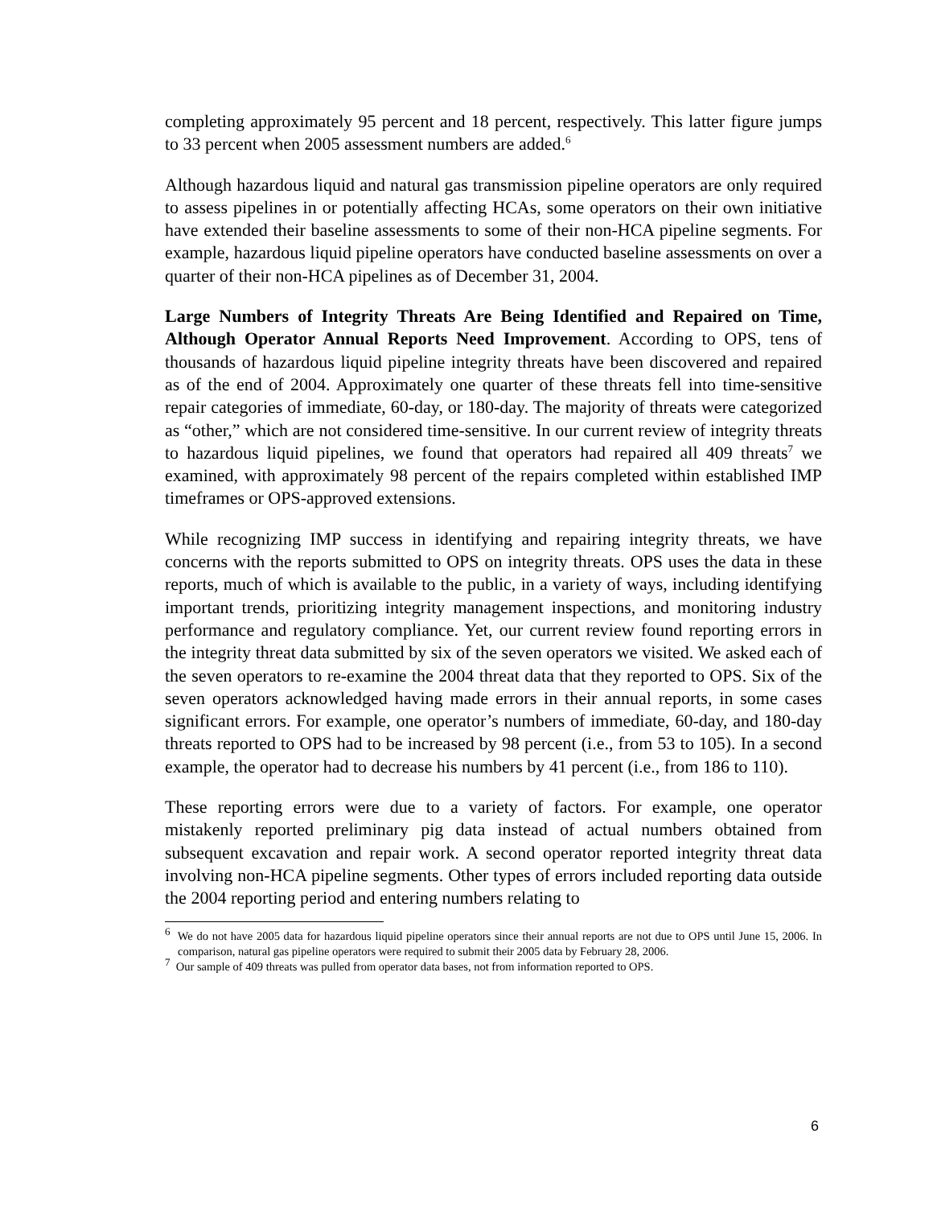completing approximately 95 percent and 18 percent, respectively. This latter figure jumps to 33 percent when 2005 assessment numbers are added.<sup>6</sup>
Although hazardous liquid and natural gas transmission pipeline operators are only required to assess pipelines in or potentially affecting HCAs, some operators on their own initiative have extended their baseline assessments to some of their non-HCA pipeline segments. For example, hazardous liquid pipeline operators have conducted baseline assessments on over a quarter of their non-HCA pipelines as of December 31, 2004.
Large Numbers of Integrity Threats Are Being Identified and Repaired on Time, Although Operator Annual Reports Need Improvement. According to OPS, tens of thousands of hazardous liquid pipeline integrity threats have been discovered and repaired as of the end of 2004. Approximately one quarter of these threats fell into time-sensitive repair categories of immediate, 60-day, or 180-day. The majority of threats were categorized as “other,” which are not considered time-sensitive. In our current review of integrity threats to hazardous liquid pipelines, we found that operators had repaired all 409 threats<sup>7</sup> we examined, with approximately 98 percent of the repairs completed within established IMP timeframes or OPS-approved extensions.
While recognizing IMP success in identifying and repairing integrity threats, we have concerns with the reports submitted to OPS on integrity threats. OPS uses the data in these reports, much of which is available to the public, in a variety of ways, including identifying important trends, prioritizing integrity management inspections, and monitoring industry performance and regulatory compliance. Yet, our current review found reporting errors in the integrity threat data submitted by six of the seven operators we visited. We asked each of the seven operators to re-examine the 2004 threat data that they reported to OPS. Six of the seven operators acknowledged having made errors in their annual reports, in some cases significant errors. For example, one operator’s numbers of immediate, 60-day, and 180-day threats reported to OPS had to be increased by 98 percent (i.e., from 53 to 105). In a second example, the operator had to decrease his numbers by 41 percent (i.e., from 186 to 110).
These reporting errors were due to a variety of factors. For example, one operator mistakenly reported preliminary pig data instead of actual numbers obtained from subsequent excavation and repair work. A second operator reported integrity threat data involving non-HCA pipeline segments. Other types of errors included reporting data outside the 2004 reporting period and entering numbers relating to
<sup>6</sup> We do not have 2005 data for hazardous liquid pipeline operators since their annual reports are not due to OPS until June 15, 2006. In comparison, natural gas pipeline operators were required to submit their 2005 data by February 28, 2006.
<sup>7</sup> Our sample of 409 threats was pulled from operator data bases, not from information reported to OPS.
6